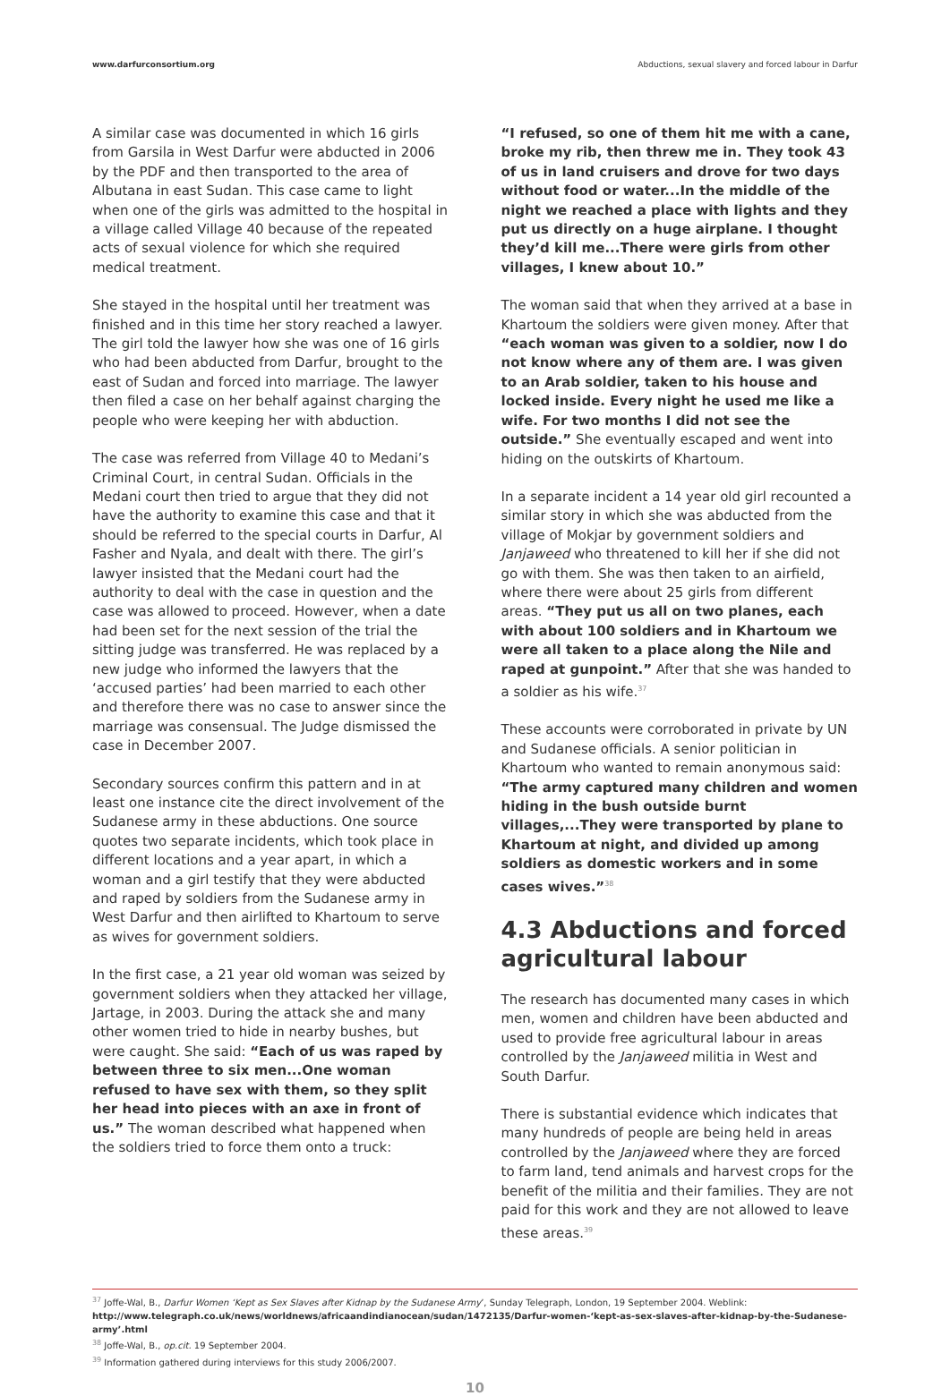www.darfurconsortium.org Abductions, sexual slavery and forced labour in Darfur
A similar case was documented in which 16 girls from Garsila in West Darfur were abducted in 2006 by the PDF and then transported to the area of Albutana in east Sudan. This case came to light when one of the girls was admitted to the hospital in a village called Village 40 because of the repeated acts of sexual violence for which she required medical treatment.
She stayed in the hospital until her treatment was finished and in this time her story reached a lawyer. The girl told the lawyer how she was one of 16 girls who had been abducted from Darfur, brought to the east of Sudan and forced into marriage. The lawyer then filed a case on her behalf against charging the people who were keeping her with abduction.
The case was referred from Village 40 to Medani’s Criminal Court, in central Sudan. Officials in the Medani court then tried to argue that they did not have the authority to examine this case and that it should be referred to the special courts in Darfur, Al Fasher and Nyala, and dealt with there. The girl’s lawyer insisted that the Medani court had the authority to deal with the case in question and the case was allowed to proceed. However, when a date had been set for the next session of the trial the sitting judge was transferred. He was replaced by a new judge who informed the lawyers that the ‘accused parties’ had been married to each other and therefore there was no case to answer since the marriage was consensual. The Judge dismissed the case in December 2007.
Secondary sources confirm this pattern and in at least one instance cite the direct involvement of the Sudanese army in these abductions. One source quotes two separate incidents, which took place in different locations and a year apart, in which a woman and a girl testify that they were abducted and raped by soldiers from the Sudanese army in West Darfur and then airlifted to Khartoum to serve as wives for government soldiers.
In the first case, a 21 year old woman was seized by government soldiers when they attacked her village, Jartage, in 2003. During the attack she and many other women tried to hide in nearby bushes, but were caught. She said: “Each of us was raped by between three to six men...One woman refused to have sex with them, so they split her head into pieces with an axe in front of us.” The woman described what happened when the soldiers tried to force them onto a truck:
“I refused, so one of them hit me with a cane, broke my rib, then threw me in. They took 43 of us in land cruisers and drove for two days without food or water...In the middle of the night we reached a place with lights and they put us directly on a huge airplane. I thought they’d kill me...There were girls from other villages, I knew about 10.”
The woman said that when they arrived at a base in Khartoum the soldiers were given money. After that “each woman was given to a soldier, now I do not know where any of them are. I was given to an Arab soldier, taken to his house and locked inside. Every night he used me like a wife. For two months I did not see the outside.” She eventually escaped and went into hiding on the outskirts of Khartoum.
In a separate incident a 14 year old girl recounted a similar story in which she was abducted from the village of Mokjar by government soldiers and Janjaweed who threatened to kill her if she did not go with them. She was then taken to an airfield, where there were about 25 girls from different areas. “They put us all on two planes, each with about 100 soldiers and in Khartoum we were all taken to a place along the Nile and raped at gunpoint.” After that she was handed to a soldier as his wife.<sup>37</sup>
These accounts were corroborated in private by UN and Sudanese officials. A senior politician in Khartoum who wanted to remain anonymous said: “The army captured many children and women hiding in the bush outside burnt villages,...They were transported by plane to Khartoum at night, and divided up among soldiers as domestic workers and in some cases wives.”<sup>38</sup>
4.3 Abductions and forced agricultural labour
The research has documented many cases in which men, women and children have been abducted and used to provide free agricultural labour in areas controlled by the Janjaweed militia in West and South Darfur.
There is substantial evidence which indicates that many hundreds of people are being held in areas controlled by the Janjaweed where they are forced to farm land, tend animals and harvest crops for the benefit of the militia and their families. They are not paid for this work and they are not allowed to leave these areas.<sup>39</sup>
<sup>37</sup> Joffe-Wal, B., Darfur Women ‘Kept as Sex Slaves after Kidnap by the Sudanese Army’, Sunday Telegraph, London, 19 September 2004. Weblink:
http://www.telegraph.co.uk/news/worldnews/africaandindianocean/sudan/1472135/Darfur-women-‘kept-as-sex-slaves-after-kidnap-by-the-Sudanese-army’.html
<sup>38</sup> Joffe-Wal, B., op.cit. 19 September 2004.
<sup>39</sup> Information gathered during interviews for this study 2006/2007.
10